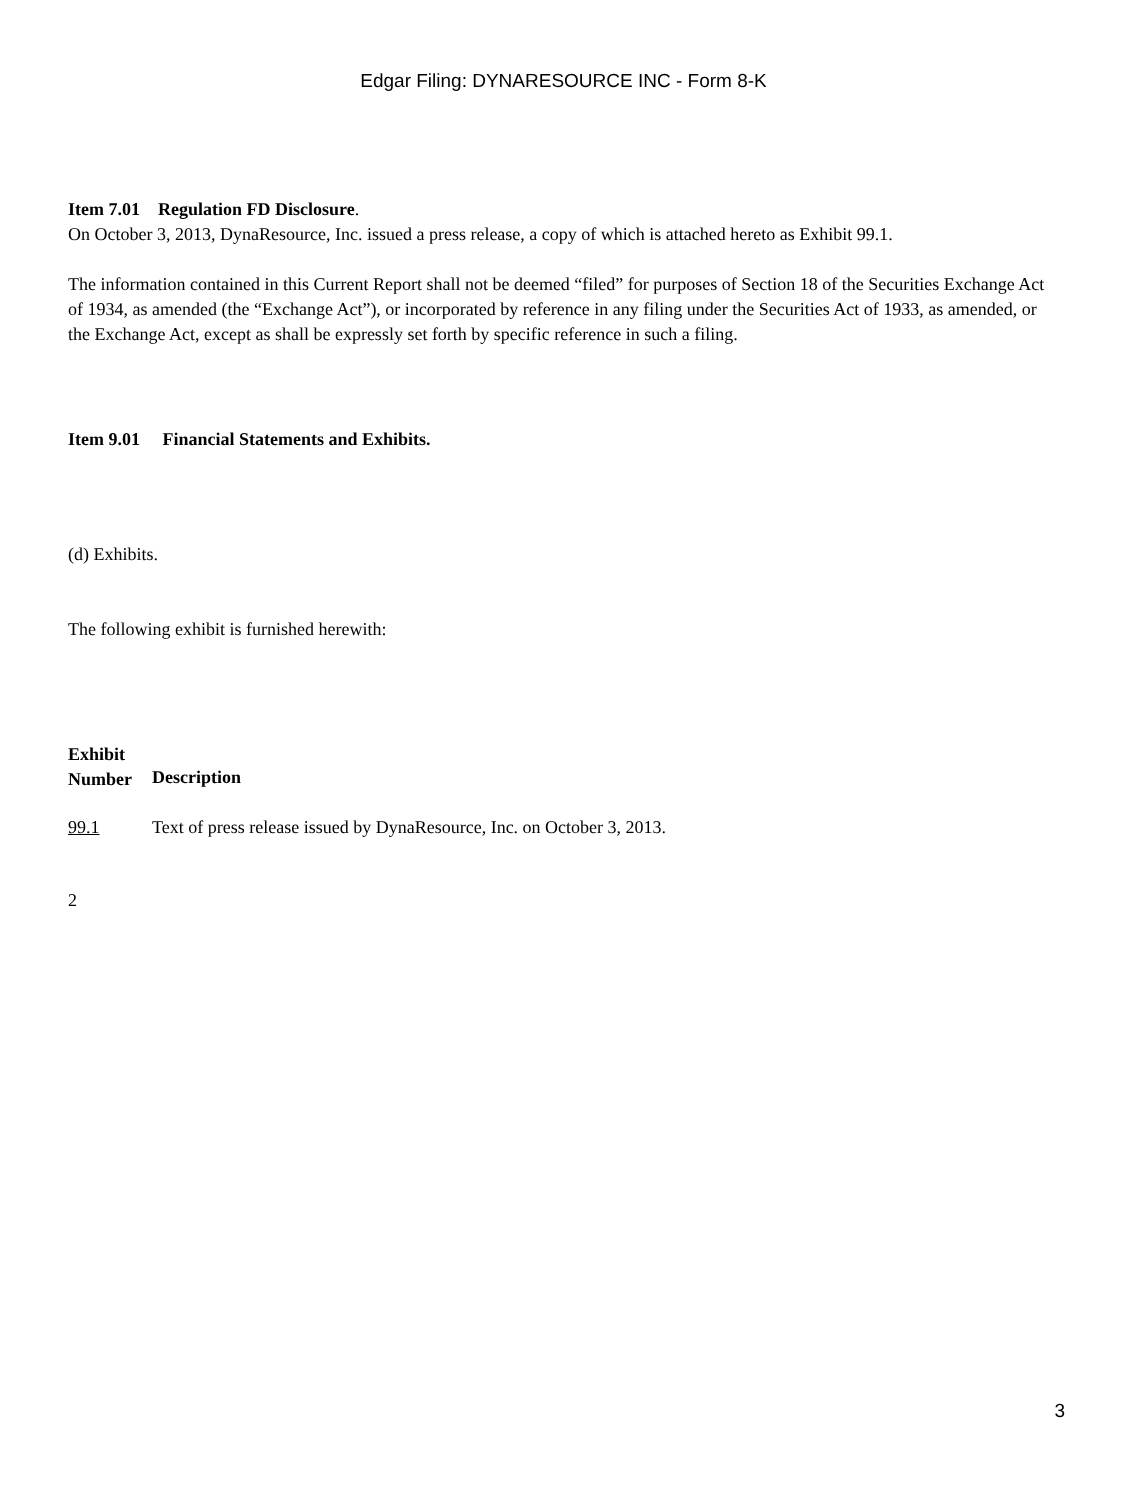Edgar Filing: DYNARESOURCE INC - Form 8-K
Item 7.01 Regulation FD Disclosure.
On October 3, 2013, DynaResource, Inc. issued a press release, a copy of which is attached hereto as Exhibit 99.1.
The information contained in this Current Report shall not be deemed “filed” for purposes of Section 18 of the Securities Exchange Act of 1934, as amended (the “Exchange Act”), or incorporated by reference in any filing under the Securities Act of 1933, as amended, or the Exchange Act, except as shall be expressly set forth by specific reference in such a filing.
Item 9.01 Financial Statements and Exhibits.
(d) Exhibits.
The following exhibit is furnished herewith:
| Exhibit Number | Description |
| --- | --- |
| 99.1 | Text of press release issued by DynaResource, Inc. on October 3, 2013. |
2
3